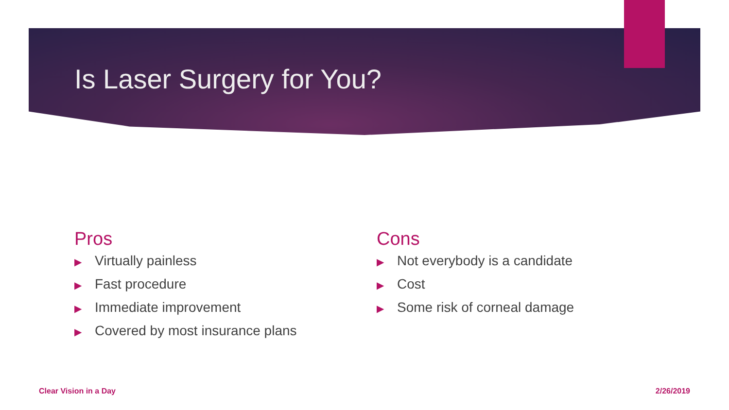Is Laser Surgery for You?
Pros
▶ Virtually painless
▶ Fast procedure
▶ Immediate improvement
▶ Covered by most insurance plans
Cons
▶ Not everybody is a candidate
▶ Cost
▶ Some risk of corneal damage
Clear Vision in a Day 2/26/2019